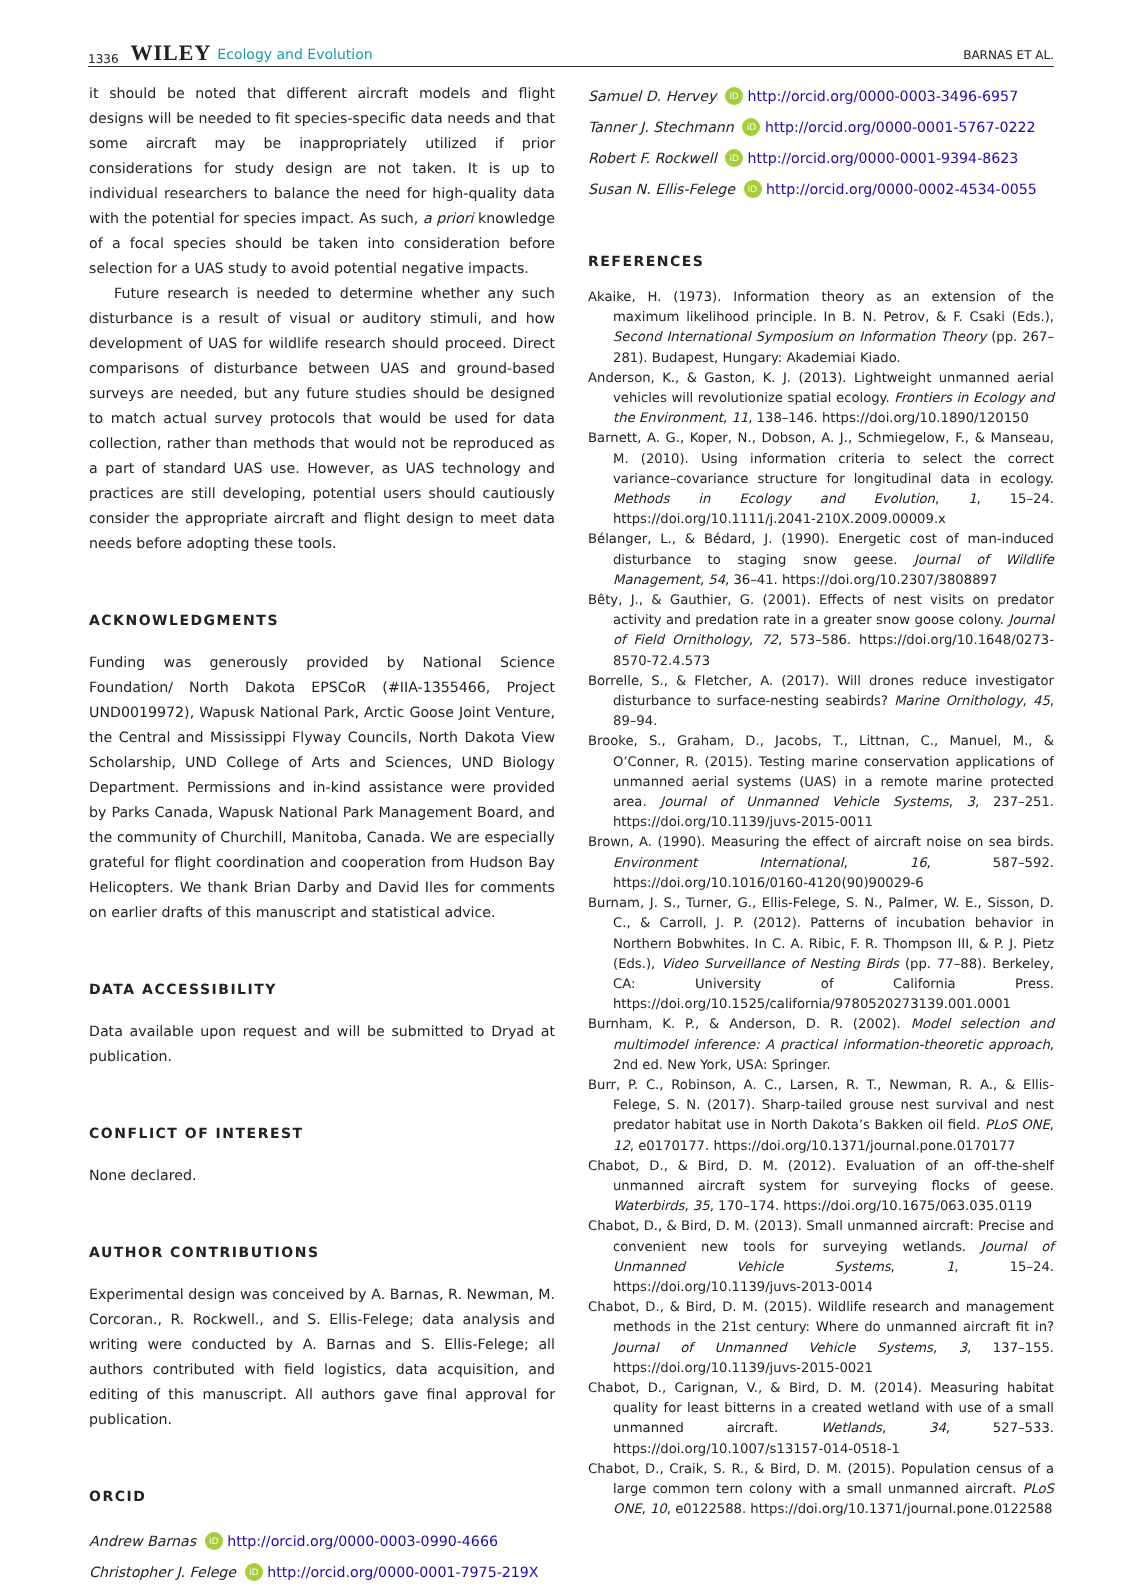1336 WILEY Ecology and Evolution BARNAS ET AL.
it should be noted that different aircraft models and flight designs will be needed to fit species-specific data needs and that some aircraft may be inappropriately utilized if prior considerations for study design are not taken. It is up to individual researchers to balance the need for high-quality data with the potential for species impact. As such, a priori knowledge of a focal species should be taken into consideration before selection for a UAS study to avoid potential negative impacts.
Future research is needed to determine whether any such disturbance is a result of visual or auditory stimuli, and how development of UAS for wildlife research should proceed. Direct comparisons of disturbance between UAS and ground-based surveys are needed, but any future studies should be designed to match actual survey protocols that would be used for data collection, rather than methods that would not be reproduced as a part of standard UAS use. However, as UAS technology and practices are still developing, potential users should cautiously consider the appropriate aircraft and flight design to meet data needs before adopting these tools.
ACKNOWLEDGMENTS
Funding was generously provided by National Science Foundation/ North Dakota EPSCoR (#IIA-1355466, Project UND0019972), Wapusk National Park, Arctic Goose Joint Venture, the Central and Mississippi Flyway Councils, North Dakota View Scholarship, UND College of Arts and Sciences, UND Biology Department. Permissions and in-kind assistance were provided by Parks Canada, Wapusk National Park Management Board, and the community of Churchill, Manitoba, Canada. We are especially grateful for flight coordination and cooperation from Hudson Bay Helicopters. We thank Brian Darby and David Iles for comments on earlier drafts of this manuscript and statistical advice.
DATA ACCESSIBILITY
Data available upon request and will be submitted to Dryad at publication.
CONFLICT OF INTEREST
None declared.
AUTHOR CONTRIBUTIONS
Experimental design was conceived by A. Barnas, R. Newman, M. Corcoran., R. Rockwell., and S. Ellis-Felege; data analysis and writing were conducted by A. Barnas and S. Ellis-Felege; all authors contributed with field logistics, data acquisition, and editing of this manuscript. All authors gave final approval for publication.
ORCID
Andrew Barnas iD http://orcid.org/0000-0003-0990-4666
Christopher J. Felege iD http://orcid.org/0000-0001-7975-219X
Samuel D. Hervey iD http://orcid.org/0000-0003-3496-6957
Tanner J. Stechmann iD http://orcid.org/0000-0001-5767-0222
Robert F. Rockwell iD http://orcid.org/0000-0001-9394-8623
Susan N. Ellis-Felege iD http://orcid.org/0000-0002-4534-0055
REFERENCES
Akaike, H. (1973). Information theory as an extension of the maximum likelihood principle. In B. N. Petrov, & F. Csaki (Eds.), Second International Symposium on Information Theory (pp. 267–281). Budapest, Hungary: Akademiai Kiado.
Anderson, K., & Gaston, K. J. (2013). Lightweight unmanned aerial vehicles will revolutionize spatial ecology. Frontiers in Ecology and the Environment, 11, 138–146. https://doi.org/10.1890/120150
Barnett, A. G., Koper, N., Dobson, A. J., Schmiegelow, F., & Manseau, M. (2010). Using information criteria to select the correct variance–covariance structure for longitudinal data in ecology. Methods in Ecology and Evolution, 1, 15–24. https://doi.org/10.1111/j.2041-210X.2009.00009.x
Bélanger, L., & Bédard, J. (1990). Energetic cost of man-induced disturbance to staging snow geese. Journal of Wildlife Management, 54, 36–41. https://doi.org/10.2307/3808897
Bêty, J., & Gauthier, G. (2001). Effects of nest visits on predator activity and predation rate in a greater snow goose colony. Journal of Field Ornithology, 72, 573–586. https://doi.org/10.1648/0273-8570-72.4.573
Borrelle, S., & Fletcher, A. (2017). Will drones reduce investigator disturbance to surface-nesting seabirds? Marine Ornithology, 45, 89–94.
Brooke, S., Graham, D., Jacobs, T., Littnan, C., Manuel, M., & O’Conner, R. (2015). Testing marine conservation applications of unmanned aerial systems (UAS) in a remote marine protected area. Journal of Unmanned Vehicle Systems, 3, 237–251. https://doi.org/10.1139/juvs-2015-0011
Brown, A. (1990). Measuring the effect of aircraft noise on sea birds. Environment International, 16, 587–592. https://doi.org/10.1016/0160-4120(90)90029-6
Burnam, J. S., Turner, G., Ellis-Felege, S. N., Palmer, W. E., Sisson, D. C., & Carroll, J. P. (2012). Patterns of incubation behavior in Northern Bobwhites. In C. A. Ribic, F. R. Thompson III, & P. J. Pietz (Eds.), Video Surveillance of Nesting Birds (pp. 77–88). Berkeley, CA: University of California Press. https://doi.org/10.1525/california/9780520273139.001.0001
Burnham, K. P., & Anderson, D. R. (2002). Model selection and multimodel inference: A practical information-theoretic approach, 2nd ed. New York, USA: Springer.
Burr, P. C., Robinson, A. C., Larsen, R. T., Newman, R. A., & Ellis-Felege, S. N. (2017). Sharp-tailed grouse nest survival and nest predator habitat use in North Dakota’s Bakken oil field. PLoS ONE, 12, e0170177. https://doi.org/10.1371/journal.pone.0170177
Chabot, D., & Bird, D. M. (2012). Evaluation of an off-the-shelf unmanned aircraft system for surveying flocks of geese. Waterbirds, 35, 170–174. https://doi.org/10.1675/063.035.0119
Chabot, D., & Bird, D. M. (2013). Small unmanned aircraft: Precise and convenient new tools for surveying wetlands. Journal of Unmanned Vehicle Systems, 1, 15–24. https://doi.org/10.1139/juvs-2013-0014
Chabot, D., & Bird, D. M. (2015). Wildlife research and management methods in the 21st century: Where do unmanned aircraft fit in? Journal of Unmanned Vehicle Systems, 3, 137–155. https://doi.org/10.1139/juvs-2015-0021
Chabot, D., Carignan, V., & Bird, D. M. (2014). Measuring habitat quality for least bitterns in a created wetland with use of a small unmanned aircraft. Wetlands, 34, 527–533. https://doi.org/10.1007/s13157-014-0518-1
Chabot, D., Craik, S. R., & Bird, D. M. (2015). Population census of a large common tern colony with a small unmanned aircraft. PLoS ONE, 10, e0122588. https://doi.org/10.1371/journal.pone.0122588